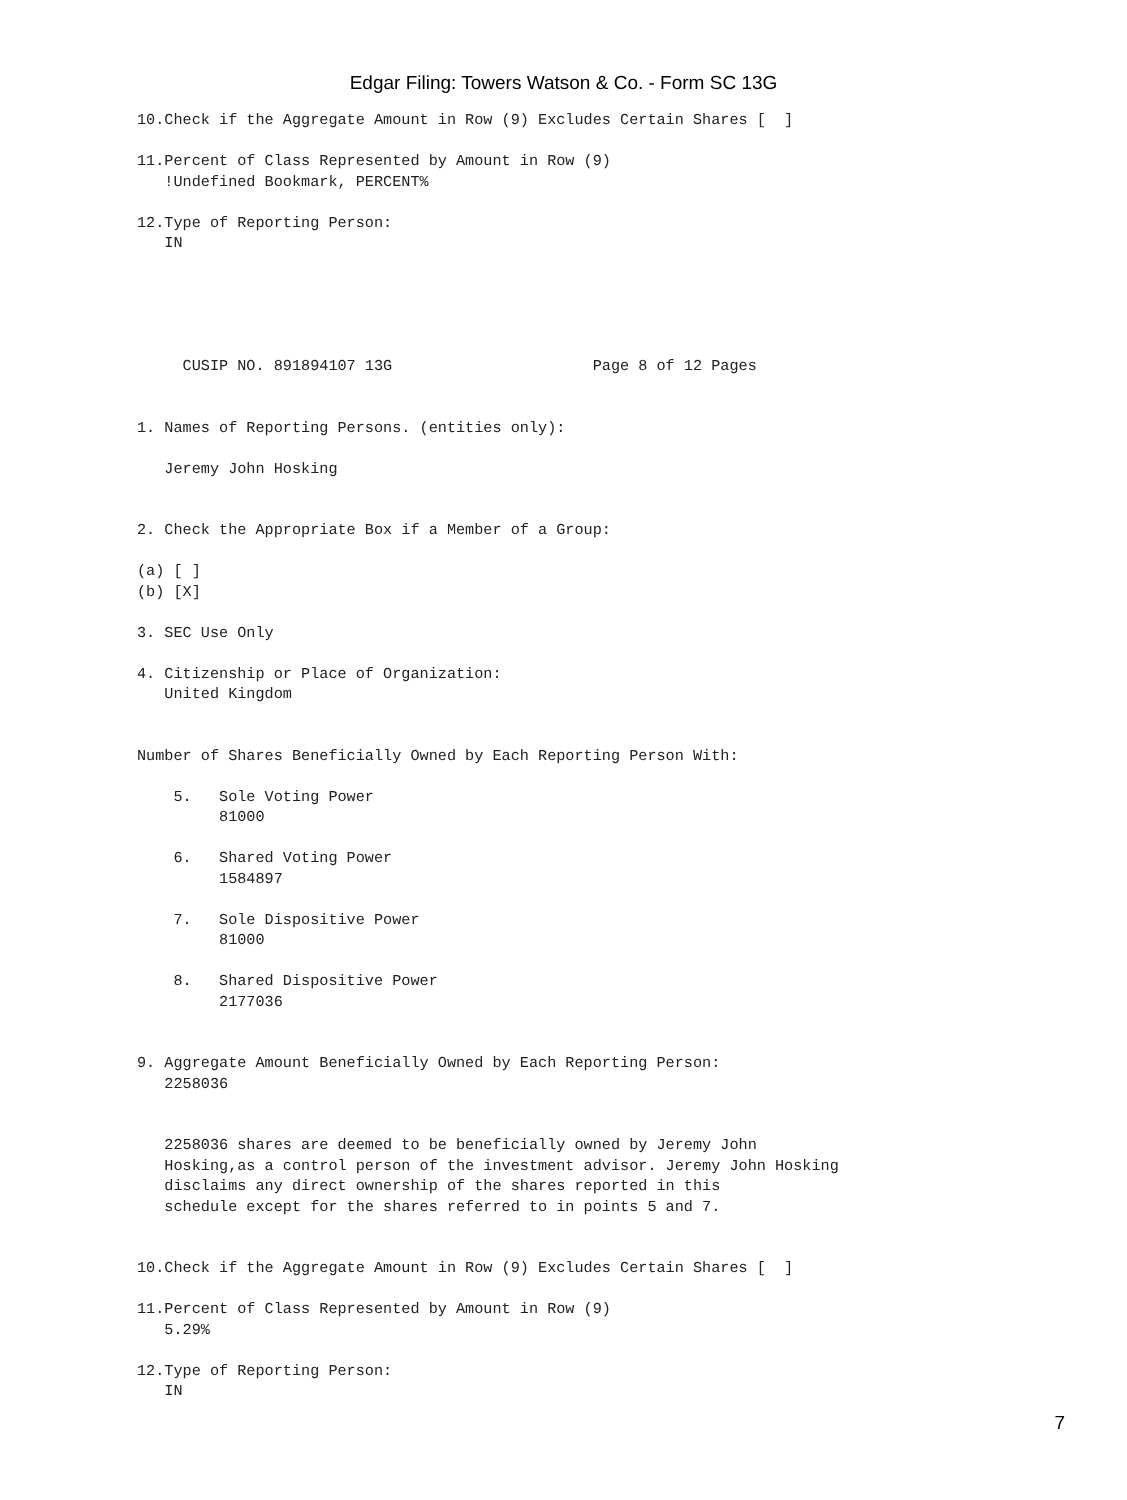Edgar Filing: Towers Watson & Co. - Form SC 13G
10.Check if the Aggregate Amount in Row (9) Excludes Certain Shares [  ]

11.Percent of Class Represented by Amount in Row (9)
   !Undefined Bookmark, PERCENT%

12.Type of Reporting Person:
   IN





     CUSIP NO. 891894107 13G                      Page 8 of 12 Pages


1. Names of Reporting Persons. (entities only):

   Jeremy John Hosking


2. Check the Appropriate Box if a Member of a Group:

(a) [ ]
(b) [X]

3. SEC Use Only

4. Citizenship or Place of Organization:
   United Kingdom


Number of Shares Beneficially Owned by Each Reporting Person With:

    5.   Sole Voting Power
         81000

    6.   Shared Voting Power
         1584897

    7.   Sole Dispositive Power
         81000

    8.   Shared Dispositive Power
         2177036


9. Aggregate Amount Beneficially Owned by Each Reporting Person:
   2258036


   2258036 shares are deemed to be beneficially owned by Jeremy John
   Hosking,as a control person of the investment advisor. Jeremy John Hosking
   disclaims any direct ownership of the shares reported in this
   schedule except for the shares referred to in points 5 and 7.


10.Check if the Aggregate Amount in Row (9) Excludes Certain Shares [  ]

11.Percent of Class Represented by Amount in Row (9)
   5.29%

12.Type of Reporting Person:
   IN
7